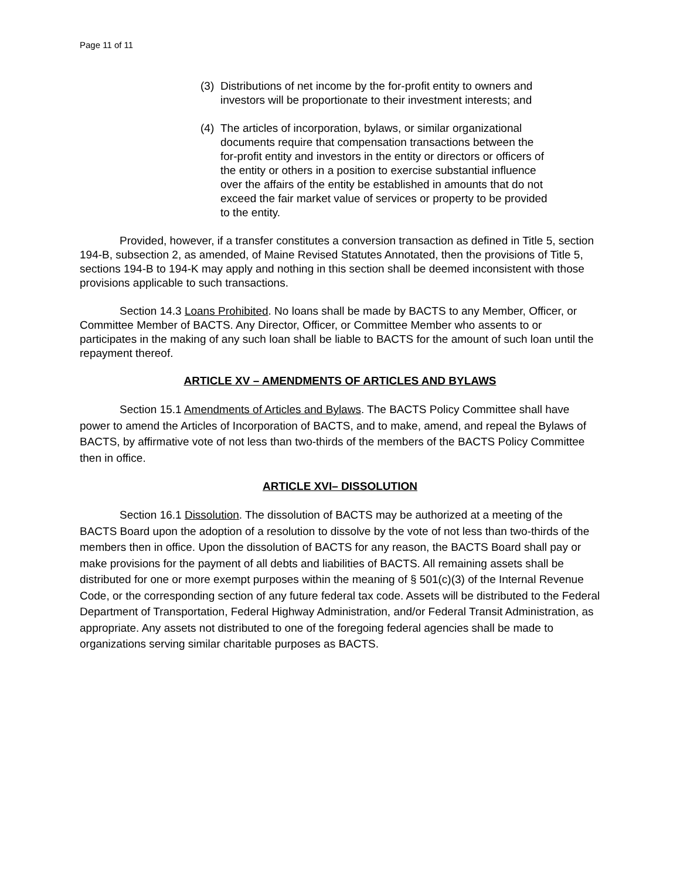Page 11 of 11
(3) Distributions of net income by the for-profit entity to owners and investors will be proportionate to their investment interests; and
(4) The articles of incorporation, bylaws, or similar organizational documents require that compensation transactions between the for-profit entity and investors in the entity or directors or officers of the entity or others in a position to exercise substantial influence over the affairs of the entity be established in amounts that do not exceed the fair market value of services or property to be provided to the entity.
Provided, however, if a transfer constitutes a conversion transaction as defined in Title 5, section 194-B, subsection 2, as amended, of Maine Revised Statutes Annotated, then the provisions of Title 5, sections 194-B to 194-K may apply and nothing in this section shall be deemed inconsistent with those provisions applicable to such transactions.
Section 14.3 Loans Prohibited. No loans shall be made by BACTS to any Member, Officer, or Committee Member of BACTS. Any Director, Officer, or Committee Member who assents to or participates in the making of any such loan shall be liable to BACTS for the amount of such loan until the repayment thereof.
ARTICLE XV – AMENDMENTS OF ARTICLES AND BYLAWS
Section 15.1 Amendments of Articles and Bylaws. The BACTS Policy Committee shall have power to amend the Articles of Incorporation of BACTS, and to make, amend, and repeal the Bylaws of BACTS, by affirmative vote of not less than two-thirds of the members of the BACTS Policy Committee then in office.
ARTICLE XVI– DISSOLUTION
Section 16.1 Dissolution. The dissolution of BACTS may be authorized at a meeting of the BACTS Board upon the adoption of a resolution to dissolve by the vote of not less than two-thirds of the members then in office. Upon the dissolution of BACTS for any reason, the BACTS Board shall pay or make provisions for the payment of all debts and liabilities of BACTS. All remaining assets shall be distributed for one or more exempt purposes within the meaning of § 501(c)(3) of the Internal Revenue Code, or the corresponding section of any future federal tax code. Assets will be distributed to the Federal Department of Transportation, Federal Highway Administration, and/or Federal Transit Administration, as appropriate. Any assets not distributed to one of the foregoing federal agencies shall be made to organizations serving similar charitable purposes as BACTS.